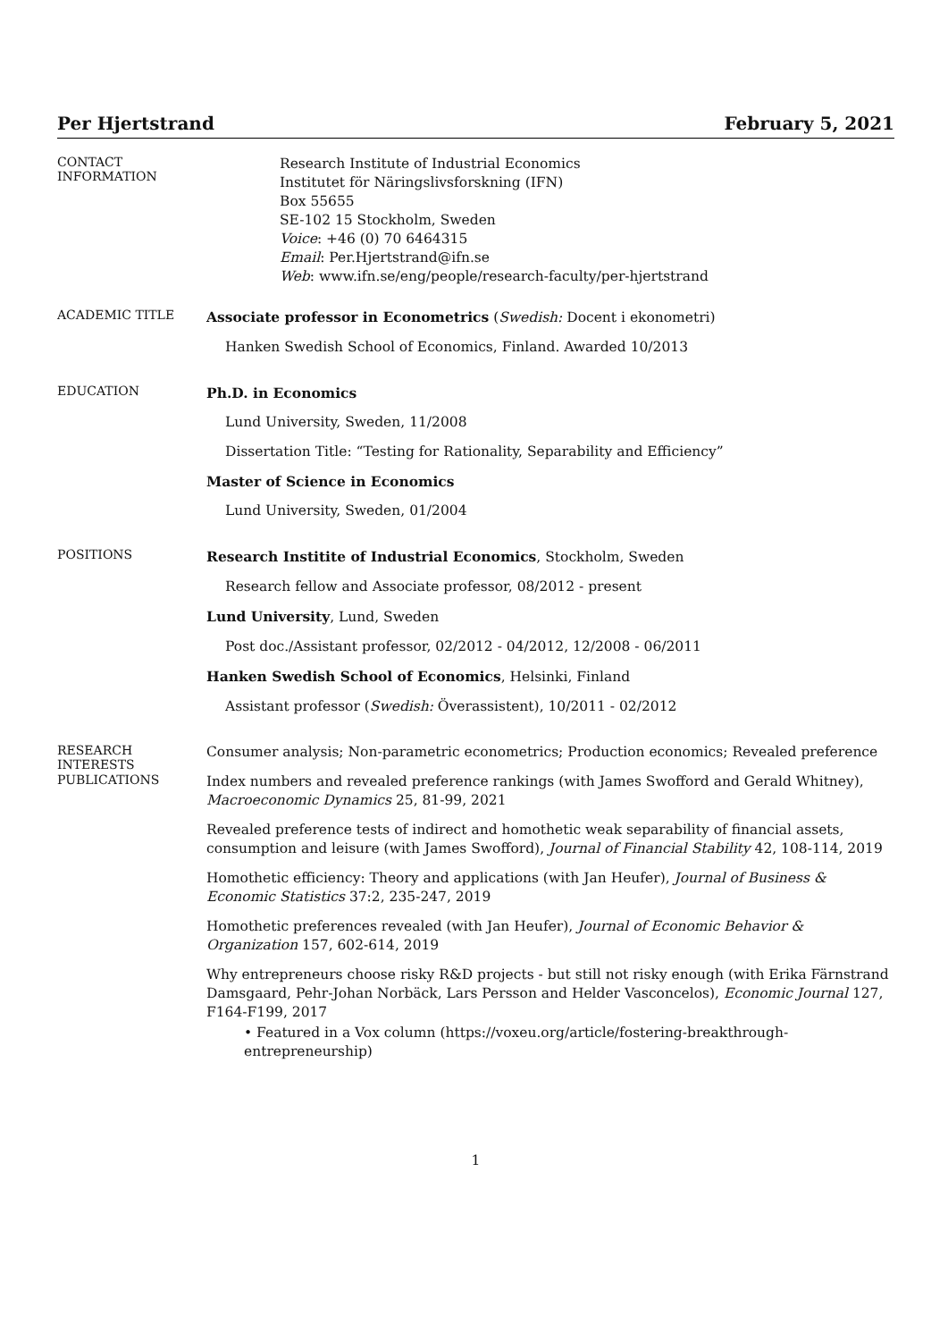Per Hjertstrand February 5, 2021
CONTACT
INFORMATION
Research Institute of Industrial Economics
Institutet för Näringslivsforskning (IFN)
Box 55655
SE-102 15 Stockholm, Sweden
Voice: +46 (0) 70 6464315
Email: Per.Hjertstrand@ifn.se
Web: www.ifn.se/eng/people/research-faculty/per-hjertstrand
ACADEMIC TITLE
Associate professor in Econometrics (Swedish: Docent i ekonometri)
Hanken Swedish School of Economics, Finland. Awarded 10/2013
EDUCATION
Ph.D. in Economics
Lund University, Sweden, 11/2008
Dissertation Title: “Testing for Rationality, Separability and Efficiency”
Master of Science in Economics
Lund University, Sweden, 01/2004
POSITIONS
Research Institite of Industrial Economics, Stockholm, Sweden
Research fellow and Associate professor, 08/2012 - present
Lund University, Lund, Sweden
Post doc./Assistant professor, 02/2012 - 04/2012, 12/2008 - 06/2011
Hanken Swedish School of Economics, Helsinki, Finland
Assistant professor (Swedish: Överassistent), 10/2011 - 02/2012
RESEARCH
INTERESTS
Consumer analysis; Non-parametric econometrics; Production economics; Revealed preference
PUBLICATIONS
Index numbers and revealed preference rankings (with James Swofford and Gerald Whitney), Macroeconomic Dynamics 25, 81-99, 2021
Revealed preference tests of indirect and homothetic weak separability of financial assets, consumption and leisure (with James Swofford), Journal of Financial Stability 42, 108-114, 2019
Homothetic efficiency: Theory and applications (with Jan Heufer), Journal of Business & Economic Statistics 37:2, 235-247, 2019
Homothetic preferences revealed (with Jan Heufer), Journal of Economic Behavior & Organization 157, 602-614, 2019
Why entrepreneurs choose risky R&D projects - but still not risky enough (with Erika Färnstrand Damsgaard, Pehr-Johan Norbäck, Lars Persson and Helder Vasconcelos), Economic Journal 127, F164-F199, 2017
• Featured in a Vox column (https://voxeu.org/article/fostering-breakthrough-entrepreneurship)
1